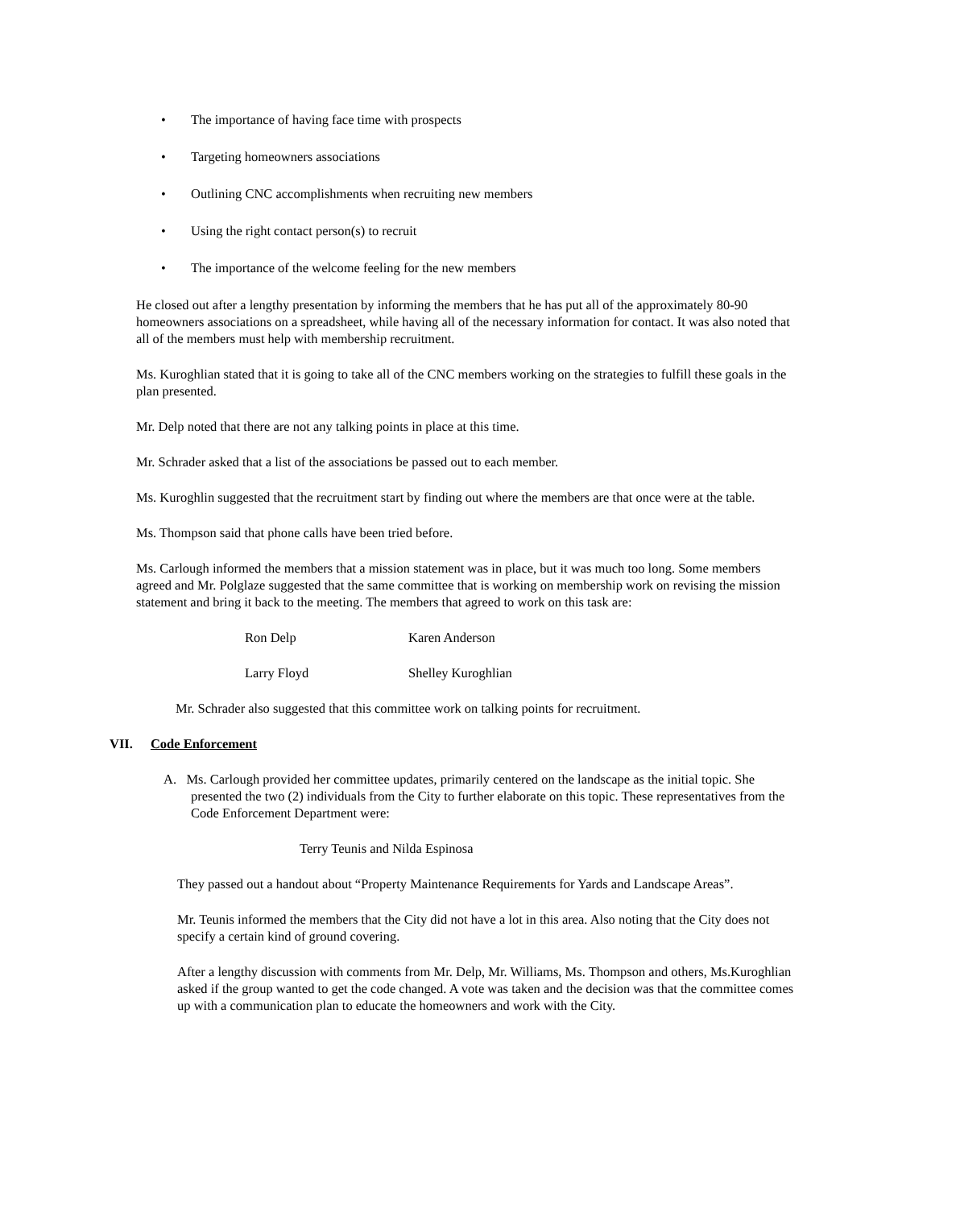• The importance of having face time with prospects
• Targeting homeowners associations
• Outlining CNC accomplishments when recruiting new members
• Using the right contact person(s) to recruit
• The importance of the welcome feeling for the new members
He closed out after a lengthy presentation by informing the members that he has put all of the approximately 80-90 homeowners associations on a spreadsheet, while having all of the necessary information for contact. It was also noted that all of the members must help with membership recruitment.
Ms. Kuroghlian stated that it is going to take all of the CNC members working on the strategies to fulfill these goals in the plan presented.
Mr. Delp noted that there are not any talking points in place at this time.
Mr. Schrader asked that a list of the associations be passed out to each member.
Ms. Kuroghlin suggested that the recruitment start by finding out where the members are that once were at the table.
Ms. Thompson said that phone calls have been tried before.
Ms. Carlough informed the members that a mission statement was in place, but it was much too long. Some members agreed and Mr. Polglaze suggested that the same committee that is working on membership work on revising the mission statement and bring it back to the meeting. The members that agreed to work on this task are:
Ron Delp
Karen Anderson
Larry Floyd
Shelley Kuroghlian
Mr. Schrader also suggested that this committee work on talking points for recruitment.
VII. Code Enforcement
A. Ms. Carlough provided her committee updates, primarily centered on the landscape as the initial topic. She presented the two (2) individuals from the City to further elaborate on this topic. These representatives from the Code Enforcement Department were:
Terry Teunis and Nilda Espinosa
They passed out a handout about “Property Maintenance Requirements for Yards and Landscape Areas”.
Mr. Teunis informed the members that the City did not have a lot in this area. Also noting that the City does not specify a certain kind of ground covering.
After a lengthy discussion with comments from Mr. Delp, Mr. Williams, Ms. Thompson and others, Ms.Kuroghlian asked if the group wanted to get the code changed. A vote was taken and the decision was that the committee comes up with a communication plan to educate the homeowners and work with the City.